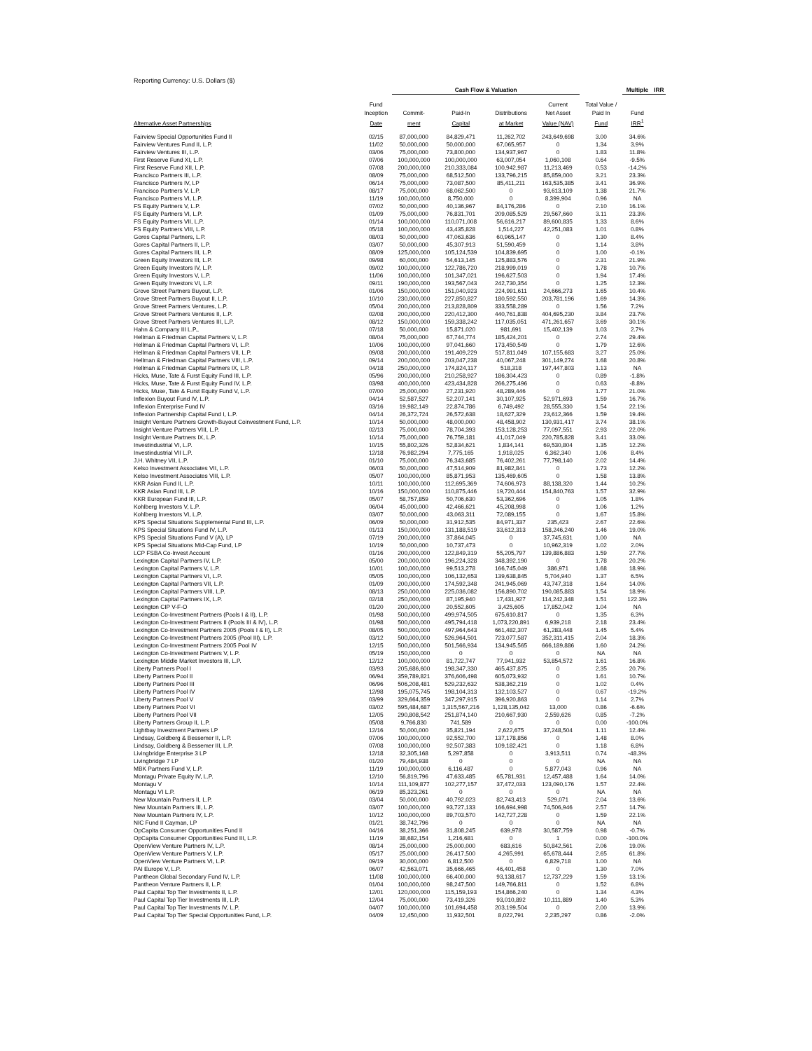Reporting Currency: U.S. Dollars ($)
| | | Cash Flow & Valuation | | | | | Multiple | IRR |
| --- | --- | --- | --- | --- | --- | --- | --- | --- |
| | Fund | | | | Current | Total Value / | | |
| | Inception | Commit- | Paid-In | Distributions | Net Asset | Paid In | Fund | |
| Alternative Asset Partnerships | Date | ment | Capital | at Market | Value (NAV) | Fund | IRR<sup>1</sup> | |
| Fairview Special Opportunities Fund II | 02/15 | 87,000,000 | 84,829,471 | 11,262,702 | 243,649,698 | 3.00 | 34.6% | |
| Fairview Ventures Fund II, L.P. | 11/02 | 50,000,000 | 50,000,000 | 67,065,957 | 0 | 1.34 | 3.9% | |
| Fairview Ventures III, L.P. | 03/06 | 75,000,000 | 73,800,000 | 134,937,967 | 0 | 1.83 | 11.8% | |
| First Reserve Fund XI, L.P. | 07/06 | 100,000,000 | 100,000,000 | 63,007,054 | 1,060,108 | 0.64 | -9.5% | |
| First Reserve Fund XII, L.P. | 07/08 | 200,000,000 | 210,333,084 | 100,942,987 | 11,213,469 | 0.53 | -14.2% | |
| Francisco Partners III, L.P. | 08/09 | 75,000,000 | 68,512,500 | 133,796,215 | 85,859,000 | 3.21 | 23.3% | |
| Francisco Partners IV, LP | 06/14 | 75,000,000 | 73,087,500 | 85,411,211 | 163,535,385 | 3.41 | 36.9% | |
| Francisco Partners V, L.P. | 08/17 | 75,000,000 | 68,062,500 | 0 | 93,613,109 | 1.38 | 21.7% | |
| Francisco Partners VI, L.P. | 11/19 | 100,000,000 | 8,750,000 | 0 | 8,399,904 | 0.96 | NA | |
| FS Equity Partners V, L.P. | 07/02 | 50,000,000 | 40,136,967 | 84,176,286 | 0 | 2.10 | 16.1% | |
| FS Equity Partners VI, L.P. | 01/09 | 75,000,000 | 76,831,701 | 209,085,529 | 29,567,660 | 3.11 | 23.3% | |
| FS Equity Partners VII, L.P. | 01/14 | 100,000,000 | 110,071,008 | 56,616,217 | 89,600,835 | 1.33 | 8.6% | |
| FS Equity Partners VIII, L.P. | 05/18 | 100,000,000 | 43,435,828 | 1,514,227 | 42,251,083 | 1.01 | 0.8% | |
| Gores Capital Partners, L.P. | 08/03 | 50,000,000 | 47,063,636 | 60,965,147 | 0 | 1.30 | 8.4% | |
| Gores Capital Partners II, L.P. | 03/07 | 50,000,000 | 45,307,913 | 51,590,459 | 0 | 1.14 | 3.8% | |
| Gores Capital Partners III, L.P. | 08/09 | 125,000,000 | 105,124,539 | 104,839,695 | 0 | 1.00 | -0.1% | |
| Green Equity Investors III, L.P. | 09/98 | 60,000,000 | 54,613,145 | 125,883,576 | 0 | 2.31 | 21.9% | |
| Green Equity Investors IV, L.P. | 09/02 | 100,000,000 | 122,786,720 | 218,999,019 | 0 | 1.78 | 10.7% | |
| Green Equity Investors V, L.P. | 11/06 | 100,000,000 | 101,347,021 | 196,627,503 | 0 | 1.94 | 17.4% | |
| Green Equity Investors VI, L.P. | 09/11 | 190,000,000 | 193,567,043 | 242,730,354 | 0 | 1.25 | 12.3% | |
| Grove Street Partners Buyout, L.P. | 01/06 | 150,000,000 | 151,040,923 | 224,991,611 | 24,666,273 | 1.65 | 10.4% | |
| Grove Street Partners Buyout II, L.P. | 10/10 | 230,000,000 | 227,850,827 | 180,592,550 | 203,781,196 | 1.69 | 14.3% | |
| Grove Street Partners Ventures, L.P. | 05/04 | 200,000,000 | 213,828,809 | 333,558,289 | 0 | 1.56 | 7.2% | |
| Grove Street Partners Ventures II, L.P. | 02/08 | 200,000,000 | 220,412,300 | 440,761,838 | 404,695,230 | 3.84 | 23.7% | |
| Grove Street Partners Ventures III, L.P. | 08/12 | 150,000,000 | 159,338,242 | 117,035,051 | 471,261,657 | 3.69 | 30.1% | |
| Hahn & Company III L.P., | 07/18 | 50,000,000 | 15,871,020 | 981,691 | 15,402,139 | 1.03 | 2.7% | |
| Hellman & Friedman Capital Partners V, L.P. | 08/04 | 75,000,000 | 67,744,774 | 185,424,201 | 0 | 2.74 | 29.4% | |
| Hellman & Friedman Capital Partners VI, L.P. | 10/06 | 100,000,000 | 97,041,660 | 173,450,549 | 0 | 1.79 | 12.6% | |
| Hellman & Friedman Capital Partners VII, L.P. | 09/08 | 200,000,000 | 191,409,229 | 517,811,049 | 107,155,683 | 3.27 | 25.0% | |
| Hellman & Friedman Capital Partners VIII, L.P. | 09/14 | 200,000,000 | 203,047,238 | 40,067,248 | 301,149,274 | 1.68 | 20.8% | |
| Hellman & Friedman Capital Partners IX, L.P. | 04/18 | 250,000,000 | 174,824,117 | 518,318 | 197,447,803 | 1.13 | NA | |
| Hicks, Muse, Tate & Furst Equity Fund III, L.P. | 05/96 | 200,000,000 | 210,258,927 | 186,304,423 | 0 | 0.89 | -1.8% | |
| Hicks, Muse, Tate & Furst Equity Fund IV, L.P. | 03/98 | 400,000,000 | 423,434,828 | 266,275,496 | 0 | 0.63 | -8.8% | |
| Hicks, Muse, Tate & Furst Equity Fund V, L.P. | 07/00 | 25,000,000 | 27,231,920 | 48,289,446 | 0 | 1.77 | 21.0% | |
| Inflexion Buyout Fund IV, L.P. | 04/14 | 52,587,527 | 52,207,141 | 30,107,925 | 52,971,693 | 1.59 | 16.7% | |
| Inflexion Enterprise Fund IV | 03/16 | 19,982,149 | 22,874,786 | 6,749,492 | 28,555,330 | 1.54 | 22.1% | |
| Inflexion Partnership Capital Fund I, L.P. | 04/14 | 26,372,724 | 26,572,638 | 18,627,329 | 23,612,366 | 1.59 | 19.4% | |
| Insight Venture Partners Growth-Buyout Coinvestment Fund, L.P. | 10/14 | 50,000,000 | 48,000,000 | 48,458,902 | 130,931,417 | 3.74 | 38.1% | |
| Insight Venture Partners VIII, L.P. | 02/13 | 75,000,000 | 78,704,393 | 153,128,253 | 77,097,551 | 2.93 | 22.0% | |
| Insight Venture Partners IX, L.P. | 10/14 | 75,000,000 | 76,759,181 | 41,017,049 | 220,785,828 | 3.41 | 33.0% | |
| Investindustrial VI, L.P. | 10/15 | 55,802,326 | 52,834,621 | 1,834,141 | 69,530,804 | 1.35 | 12.2% | |
| Investindustrial VII L.P. | 12/18 | 76,982,294 | 7,775,165 | 1,918,025 | 6,362,340 | 1.06 | 8.4% | |
| J.H. Whitney VII, L.P. | 01/10 | 75,000,000 | 76,343,685 | 76,402,261 | 77,798,140 | 2.02 | 14.4% | |
| Kelso Investment Associates VII, L.P. | 06/03 | 50,000,000 | 47,514,909 | 81,982,841 | 0 | 1.73 | 12.2% | |
| Kelso Investment Associates VIII, L.P. | 05/07 | 100,000,000 | 85,871,953 | 135,469,605 | 0 | 1.58 | 13.8% | |
| KKR Asian Fund II, L.P. | 10/11 | 100,000,000 | 112,695,369 | 74,606,973 | 88,138,320 | 1.44 | 10.2% | |
| KKR Asian Fund III, L.P. | 10/16 | 150,000,000 | 110,875,446 | 19,720,444 | 154,840,763 | 1.57 | 32.9% | |
| KKR European Fund III, L.P. | 05/07 | 58,757,859 | 50,706,630 | 53,362,696 | 0 | 1.05 | 1.8% | |
| Kohlberg Investors V, L.P. | 06/04 | 45,000,000 | 42,466,621 | 45,208,998 | 0 | 1.06 | 1.2% | |
| Kohlberg Investors VI, L.P. | 03/07 | 50,000,000 | 43,063,311 | 72,089,155 | 0 | 1.67 | 15.8% | |
| KPS Special Situations Supplemental Fund III, L.P. | 06/09 | 50,000,000 | 31,912,535 | 84,971,337 | 235,423 | 2.67 | 22.6% | |
| KPS Special Situations Fund IV, L.P. | 01/13 | 150,000,000 | 131,188,519 | 33,612,313 | 158,246,240 | 1.46 | 19.0% | |
| KPS Special Situations Fund V (A), LP | 07/19 | 200,000,000 | 37,864,045 | 0 | 37,745,631 | 1.00 | NA | |
| KPS Special Situations Mid-Cap Fund, LP | 10/19 | 50,000,000 | 10,737,473 | 0 | 10,962,319 | 1.02 | 2.0% | |
| LCP FSBA Co-Invest Account | 01/16 | 200,000,000 | 122,849,319 | 55,205,797 | 139,886,883 | 1.59 | 27.7% | |
| Lexington Capital Partners IV, L.P. | 05/00 | 200,000,000 | 196,224,328 | 348,392,190 | 0 | 1.78 | 20.2% | |
| Lexington Capital Partners V, L.P. | 10/01 | 100,000,000 | 99,513,278 | 166,745,049 | 386,971 | 1.68 | 18.9% | |
| Lexington Capital Partners VI, L.P. | 05/05 | 100,000,000 | 106,132,653 | 139,638,845 | 5,704,940 | 1.37 | 6.5% | |
| Lexington Capital Partners VII, L.P. | 01/09 | 200,000,000 | 174,592,348 | 241,945,069 | 43,747,318 | 1.64 | 14.0% | |
| Lexington Capital Partners VIII, L.P. | 08/13 | 250,000,000 | 225,036,082 | 156,890,702 | 190,085,883 | 1.54 | 18.9% | |
| Lexington Capital Partners IX, L.P. | 02/18 | 250,000,000 | 87,195,940 | 17,431,927 | 114,242,348 | 1.51 | 122.3% | |
| Lexington CIP V-F-O | 01/20 | 200,000,000 | 20,552,605 | 3,425,605 | 17,852,042 | 1.04 | NA | |
| Lexington Co-Investment Partners (Pools I & II), L.P. | 01/98 | 500,000,000 | 499,974,505 | 675,610,817 | 0 | 1.35 | 6.3% | |
| Lexington Co-Investment Partners II (Pools III & IV), L.P. | 01/98 | 500,000,000 | 495,794,418 | 1,073,220,891 | 6,939,218 | 2.18 | 23.4% | |
| Lexington Co-Investment Partners 2005 (Pools I & II), L.P. | 08/05 | 500,000,000 | 497,964,643 | 661,482,307 | 61,283,448 | 1.45 | 5.4% | |
| Lexington Co-Investment Partners 2005 (Pool III), L.P. | 03/12 | 500,000,000 | 526,964,501 | 723,077,587 | 352,311,415 | 2.04 | 18.3% | |
| Lexington Co-Investment Partners 2005 Pool IV | 12/15 | 500,000,000 | 501,566,934 | 134,945,565 | 666,189,886 | 1.60 | 24.2% | |
| Lexington Co-Investment Partners V, L.P. | 05/19 | 150,000,000 | 0 | 0 | 0 | NA | NA | |
| Lexington Middle Market Investors III, L.P. | 12/12 | 100,000,000 | 81,722,747 | 77,941,932 | 53,854,572 | 1.61 | 16.8% | |
| Liberty Partners Pool I | 03/93 | 205,686,600 | 198,347,330 | 465,437,875 | 0 | 2.35 | 20.7% | |
| Liberty Partners Pool II | 06/94 | 359,789,821 | 376,606,498 | 605,073,932 | 0 | 1.61 | 10.7% | |
| Liberty Partners Pool III | 06/96 | 506,208,481 | 529,232,632 | 538,362,219 | 0 | 1.02 | 0.4% | |
| Liberty Partners Pool IV | 12/98 | 195,075,745 | 198,104,313 | 132,103,527 | 0 | 0.67 | -19.2% | |
| Liberty Partners Pool V | 03/99 | 329,664,359 | 347,297,915 | 396,920,863 | 0 | 1.14 | 2.7% | |
| Liberty Partners Pool VI | 03/02 | 595,484,687 | 1,315,567,216 | 1,128,135,042 | 13,000 | 0.86 | -6.6% | |
| Liberty Partners Pool VII | 12/05 | 290,808,542 | 251,874,140 | 210,667,930 | 2,559,626 | 0.85 | -7.2% | |
| Liberty Partners Group II, L.P. | 05/08 | 9,766,830 | 741,589 | 0 | 0 | 0.00 | -100.0% | |
| Lightbay Investment Partners LP | 12/16 | 50,000,000 | 35,821,194 | 2,622,675 | 37,248,504 | 1.11 | 12.4% | |
| Lindsay, Goldberg & Bessemer II, L.P. | 07/06 | 100,000,000 | 92,552,700 | 137,178,856 | 0 | 1.48 | 8.0% | |
| Lindsay, Goldberg & Bessemer III, L.P. | 07/08 | 100,000,000 | 92,507,383 | 109,182,421 | 0 | 1.18 | 6.8% | |
| Livingbridge Enterprise 3 LP | 12/18 | 32,305,168 | 5,297,858 | 0 | 3,913,511 | 0.74 | -48.3% | |
| Livingbridge 7 LP | 01/20 | 79,484,938 | 0 | 0 | 0 | NA | NA | |
| MBK Partners Fund V, L.P. | 11/19 | 100,000,000 | 6,116,487 | 0 | 5,877,043 | 0.96 | NA | |
| Montagu Private Equity IV, L.P. | 12/10 | 56,819,796 | 47,633,485 | 65,781,931 | 12,457,488 | 1.64 | 14.0% | |
| Montagu V | 10/14 | 111,109,877 | 102,277,157 | 37,472,033 | 123,090,176 | 1.57 | 22.4% | |
| Montagu VI L.P. | 06/19 | 85,323,261 | 0 | 0 | 0 | NA | NA | |
| New Mountain Partners II, L.P. | 03/04 | 50,000,000 | 40,792,023 | 82,743,413 | 529,071 | 2.04 | 13.6% | |
| New Mountain Partners III, L.P. | 03/07 | 100,000,000 | 93,727,133 | 166,694,998 | 74,506,946 | 2.57 | 14.7% | |
| New Mountain Partners IV, L.P. | 10/12 | 100,000,000 | 89,703,570 | 142,727,228 | 0 | 1.59 | 22.1% | |
| NIC Fund II Cayman, LP | 01/21 | 38,742,796 | 0 | 0 | 0 | NA | NA | |
| OpCapita Consumer Opportunities Fund II | 04/16 | 38,251,366 | 31,808,245 | 639,978 | 30,587,759 | 0.98 | -0.7% | |
| OpCapita Consumer Opportunities Fund III, L.P. | 11/19 | 38,682,154 | 1,216,681 | 0 | 1 | 0.00 | -100.0% | |
| OpenView Venture Partners IV, L.P. | 08/14 | 25,000,000 | 25,000,000 | 683,616 | 50,842,561 | 2.06 | 19.0% | |
| OpenView Venture Partners V, L.P. | 05/17 | 25,000,000 | 26,417,500 | 4,265,991 | 65,678,444 | 2.65 | 61.8% | |
| OpenView Venture Partners VI, L.P. | 09/19 | 30,000,000 | 6,812,500 | 0 | 6,829,718 | 1.00 | NA | |
| PAI Europe V, L.P. | 06/07 | 42,563,071 | 35,666,465 | 46,401,458 | 0 | 1.30 | 7.0% | |
| Pantheon Global Secondary Fund IV, L.P. | 11/08 | 100,000,000 | 66,400,000 | 93,138,617 | 12,737,229 | 1.59 | 13.1% | |
| Pantheon Venture Partners II, L.P. | 01/04 | 100,000,000 | 98,247,500 | 149,766,811 | 0 | 1.52 | 6.8% | |
| Paul Capital Top Tier Investments II, L.P. | 12/01 | 120,000,000 | 115,159,193 | 154,866,240 | 0 | 1.34 | 4.3% | |
| Paul Capital Top Tier Investments III, L.P. | 12/04 | 75,000,000 | 73,419,326 | 93,010,892 | 10,111,889 | 1.40 | 5.3% | |
| Paul Capital Top Tier Investments IV, L.P. | 04/07 | 100,000,000 | 101,694,458 | 203,199,504 | 0 | 2.00 | 13.9% | |
| Paul Capital Top Tier Special Opportunities Fund, L.P. | 04/09 | 12,450,000 | 11,932,501 | 8,022,791 | 2,235,297 | 0.86 | -2.0% | |